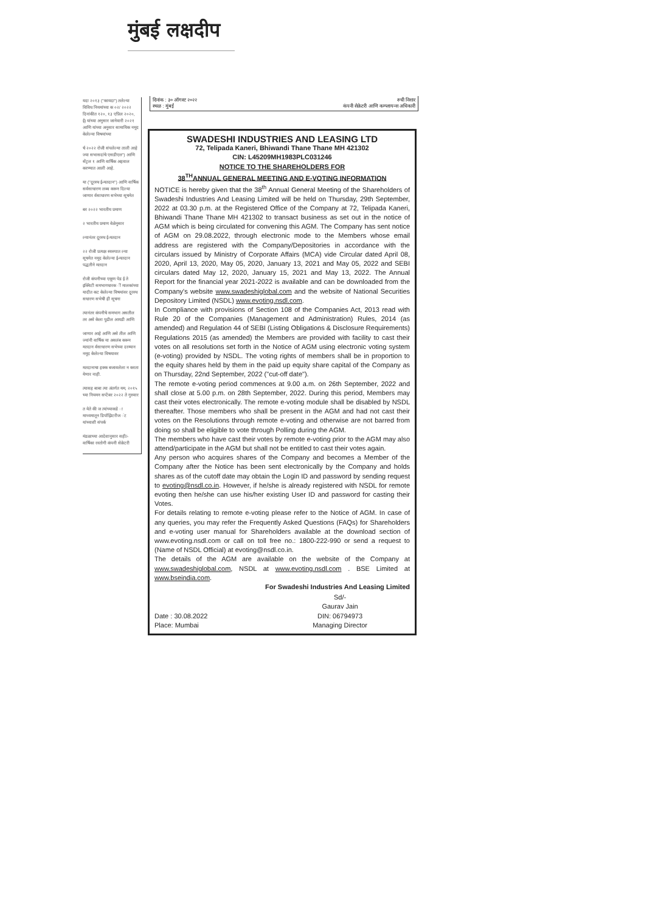मुंबई लक्षदीप
यदा २०१३ ("कायदा") तलेल्या विविध नियमांच्या क ०२/ २०२२ दिनांकीत १२०, १३ एप्रिल २०२०, ई) यांच्या अनुसार जानेवारी २०२१ आणि यांच्या अनुसार सामायिक नमूद केलेल्या विषयांच्या
र्च २०२२ रोजी संपलेल्या ताली आहे ज्या सभासदांचे एसडीएल") आणि सेंट्रल १ आणि वार्षिक अहवाल करण्यात आली आहे.
या ("दूरस्थ ई-मतदान") आणि वार्षिक सर्वसाधारण लब्ध करून दिल्या जाणार र्वसाधारण सभेच्या सूचनेत
बर २०२२ भारतीय प्रमाण
२ भारतीय प्रमाण वेळेनुसार
ल्यानंतर दूरस्थ ई-मतदान
२२ रोजी प्रत्यक्ष स्वरुपात ल्या सूचनेत नमूद केलेल्या ई-मतदान पद्धतीने मतदान
रोजी कंपनीच्या एकूण पेड ई ते इक्विटी समभागधारक ीं मालकांच्या यादीत कट केलेल्या विषयांवर दूरस्थ सधारण सभेची ही सूचना
त्यानंतर कंपनीचे समभाग असतील तर असे केला पुढील आयडी आणि
जाणार आहे आणि असे तील आणि ज्यांनी वार्षिक या अवलंब करून मतदान र्वसाधारण सभेच्या दरम्यान नमूद केलेल्या विषयावर
मतदानाचा हक्क बजावलेला न करता येणार नाही.
त्यासह बाबा त्या अंतर्गत यम, २०१५ च्या नियमन सप्टेंबर २०२२ ते गुरुवार
त येते की ज त्यांच्याकडे ा माध्यमातून डिपॉझिटरीज ंट यांच्याशी संपर्क
मंडळाच्या आदेशानुसार सही/- वार्षिका रस्तोगी कंपनी सेक्रेटरी
दिनांक : ३० ऑगस्ट २०२२
स्थळ : मुंबई रुची निशार
कंपनी सेक्रेटरी आणि कम्प्लायन्स अधिकारी
SWADESHI INDUSTRIES AND LEASING LTD
72, Telipada Kaneri, Bhiwandi Thane Thane MH 421302
CIN: L45209MH1983PLC031246
NOTICE TO THE SHAREHOLDERS FOR
38<sup>TH</sup>ANNUAL GENERAL MEETING AND E-VOTING INFORMATION
NOTICE is hereby given that the 38<sup>th</sup> Annual General Meeting of the Shareholders of Swadeshi Industries And Leasing Limited will be held on Thursday, 29th September, 2022 at 03.30 p.m. at the Registered Office of the Company at 72, Telipada Kaneri, Bhiwandi Thane Thane MH 421302 to transact business as set out in the notice of AGM which is being circulated for convening this AGM. The Company has sent notice of AGM on 29.08.2022, through electronic mode to the Members whose email address are registered with the Company/Depositories in accordance with the circulars issued by Ministry of Corporate Affairs (MCA) vide Circular dated April 08, 2020, April 13, 2020, May 05, 2020, January 13, 2021 and May 05, 2022 and SEBI circulars dated May 12, 2020, January 15, 2021 and May 13, 2022. The Annual Report for the financial year 2021-2022 is available and can be downloaded from the Company's website www.swadeshiglobal.com and the website of National Securities Depository Limited (NSDL) www.evoting.nsdl.com.
In Compliance with provisions of Section 108 of the Companies Act, 2013 read with Rule 20 of the Companies (Management and Administration) Rules, 2014 (as amended) and Regulation 44 of SEBI (Listing Obligations & Disclosure Requirements) Regulations 2015 (as amended) the Members are provided with facility to cast their votes on all resolutions set forth in the Notice of AGM using electronic voting system (e-voting) provided by NSDL. The voting rights of members shall be in proportion to the equity shares held by them in the paid up equity share capital of the Company as on Thursday, 22nd September, 2022 ("cut-off date").
The remote e-voting period commences at 9.00 a.m. on 26th September, 2022 and shall close at 5.00 p.m. on 28th September, 2022. During this period, Members may cast their votes electronically. The remote e-voting module shall be disabled by NSDL thereafter. Those members who shall be present in the AGM and had not cast their votes on the Resolutions through remote e-voting and otherwise are not barred from doing so shall be eligible to vote through Polling during the AGM.
The members who have cast their votes by remote e-voting prior to the AGM may also attend/participate in the AGM but shall not be entitled to cast their votes again.
Any person who acquires shares of the Company and becomes a Member of the Company after the Notice has been sent electronically by the Company and holds shares as of the cutoff date may obtain the Login ID and password by sending request to evoting@nsdl.co.in. However, if he/she is already registered with NSDL for remote evoting then he/she can use his/her existing User ID and password for casting their Votes.
For details relating to remote e-voting please refer to the Notice of AGM. In case of any queries, you may refer the Frequently Asked Questions (FAQs) for Shareholders and e-voting user manual for Shareholders available at the download section of www.evoting.nsdl.com or call on toll free no.: 1800-222-990 or send a request to (Name of NSDL Official) at evoting@nsdl.co.in.
The details of the AGM are available on the website of the Company at www.swadeshiglobal.com, NSDL at www.evoting.nsdl.com . BSE Limited at www.bseindia.com.
For Swadeshi Industries And Leasing Limited
Date : 30.08.2022
Place: Mumbai Sd/-
Gaurav Jain
DIN: 06794973
Managing Director